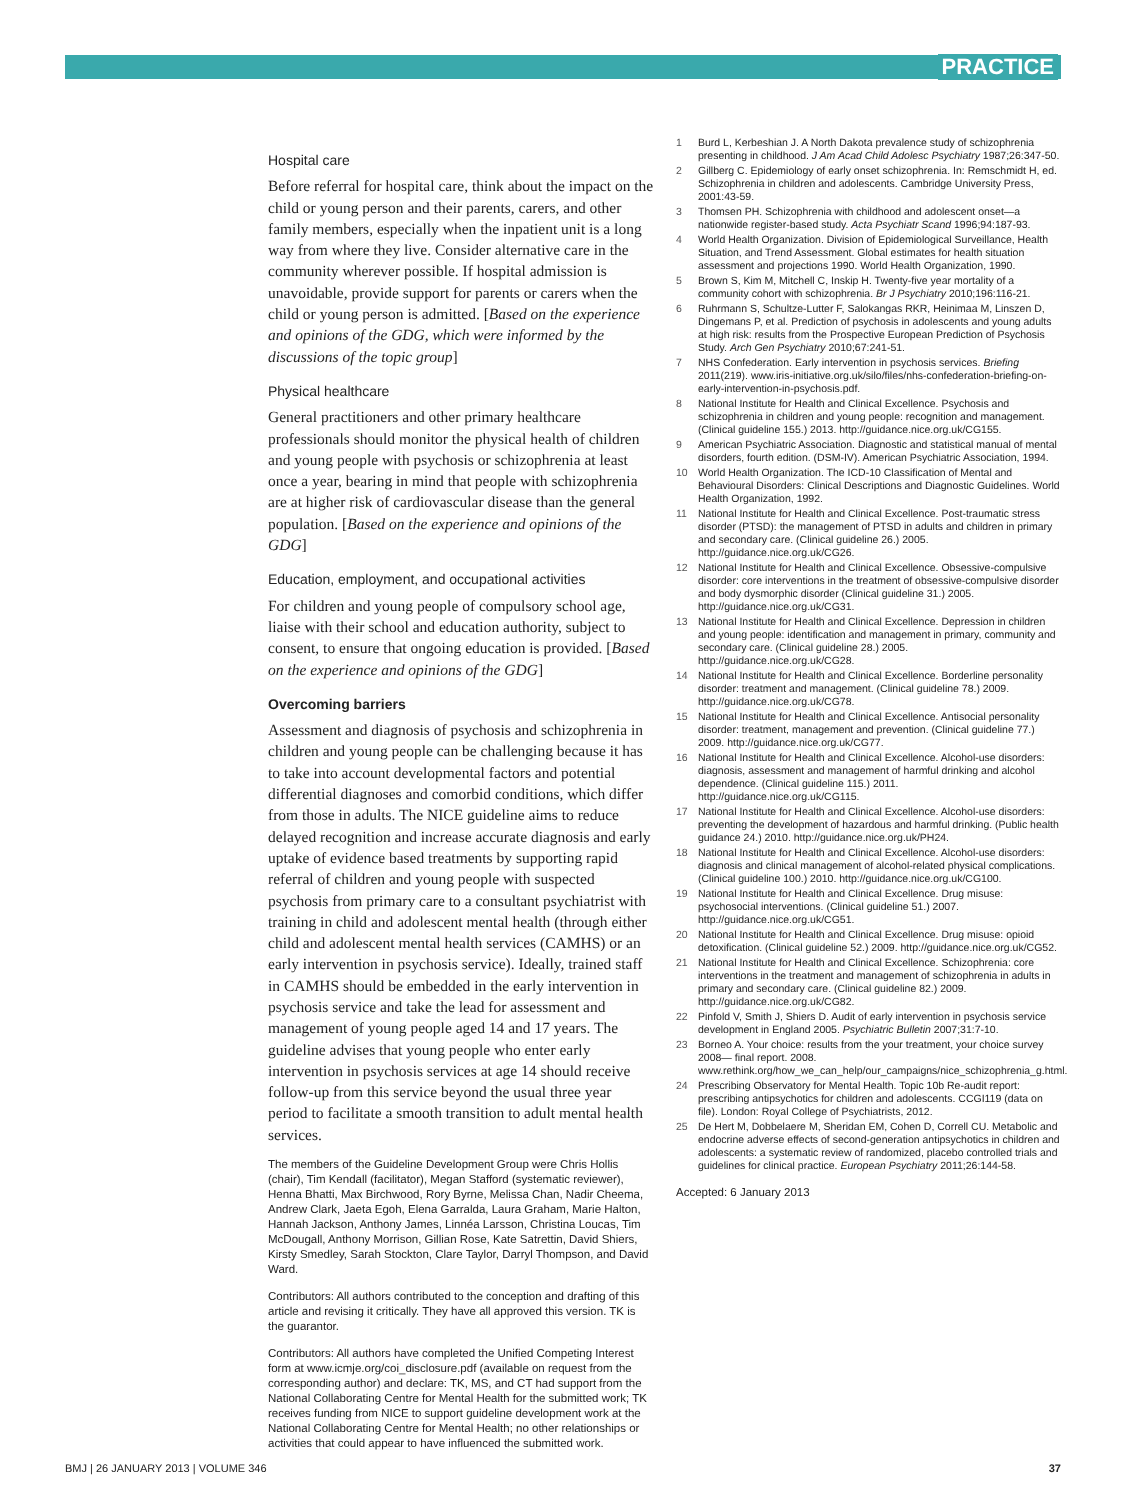PRACTICE
Hospital care
Before referral for hospital care, think about the impact on the child or young person and their parents, carers, and other family members, especially when the inpatient unit is a long way from where they live. Consider alternative care in the community wherever possible. If hospital admission is unavoidable, provide support for parents or carers when the child or young person is admitted. [Based on the experience and opinions of the GDG, which were informed by the discussions of the topic group]
Physical healthcare
General practitioners and other primary healthcare professionals should monitor the physical health of children and young people with psychosis or schizophrenia at least once a year, bearing in mind that people with schizophrenia are at higher risk of cardiovascular disease than the general population. [Based on the experience and opinions of the GDG]
Education, employment, and occupational activities
For children and young people of compulsory school age, liaise with their school and education authority, subject to consent, to ensure that ongoing education is provided. [Based on the experience and opinions of the GDG]
Overcoming barriers
Assessment and diagnosis of psychosis and schizophrenia in children and young people can be challenging because it has to take into account developmental factors and potential differential diagnoses and comorbid conditions, which differ from those in adults. The NICE guideline aims to reduce delayed recognition and increase accurate diagnosis and early uptake of evidence based treatments by supporting rapid referral of children and young people with suspected psychosis from primary care to a consultant psychiatrist with training in child and adolescent mental health (through either child and adolescent mental health services (CAMHS) or an early intervention in psychosis service). Ideally, trained staff in CAMHS should be embedded in the early intervention in psychosis service and take the lead for assessment and management of young people aged 14 and 17 years. The guideline advises that young people who enter early intervention in psychosis services at age 14 should receive follow-up from this service beyond the usual three year period to facilitate a smooth transition to adult mental health services.
The members of the Guideline Development Group were Chris Hollis (chair), Tim Kendall (facilitator), Megan Stafford (systematic reviewer), Henna Bhatti, Max Birchwood, Rory Byrne, Melissa Chan, Nadir Cheema, Andrew Clark, Jaeta Egoh, Elena Garralda, Laura Graham, Marie Halton, Hannah Jackson, Anthony James, Linnéa Larsson, Christina Loucas, Tim McDougall, Anthony Morrison, Gillian Rose, Kate Satrettin, David Shiers, Kirsty Smedley, Sarah Stockton, Clare Taylor, Darryl Thompson, and David Ward.
Contributors: All authors contributed to the conception and drafting of this article and revising it critically. They have all approved this version. TK is the guarantor.
Contributors: All authors have completed the Unified Competing Interest form at www.icmje.org/coi_disclosure.pdf (available on request from the corresponding author) and declare: TK, MS, and CT had support from the National Collaborating Centre for Mental Health for the submitted work; TK receives funding from NICE to support guideline development work at the National Collaborating Centre for Mental Health; no other relationships or activities that could appear to have influenced the submitted work.
1 Burd L, Kerbeshian J. A North Dakota prevalence study of schizophrenia presenting in childhood. J Am Acad Child Adolesc Psychiatry 1987;26:347-50.
2 Gillberg C. Epidemiology of early onset schizophrenia. In: Remschmidt H, ed. Schizophrenia in children and adolescents. Cambridge University Press, 2001:43-59.
3 Thomsen PH. Schizophrenia with childhood and adolescent onset—a nationwide register-based study. Acta Psychiatr Scand 1996;94:187-93.
4 World Health Organization. Division of Epidemiological Surveillance, Health Situation, and Trend Assessment. Global estimates for health situation assessment and projections 1990. World Health Organization, 1990.
5 Brown S, Kim M, Mitchell C, Inskip H. Twenty-five year mortality of a community cohort with schizophrenia. Br J Psychiatry 2010;196:116-21.
6 Ruhrmann S, Schultze-Lutter F, Salokangas RKR, Heinimaa M, Linszen D, Dingemans P, et al. Prediction of psychosis in adolescents and young adults at high risk: results from the Prospective European Prediction of Psychosis Study. Arch Gen Psychiatry 2010;67:241-51.
7 NHS Confederation. Early intervention in psychosis services. Briefing 2011(219). www.iris-initiative.org.uk/silo/files/nhs-confederation-briefing-on-early-intervention-in-psychosis.pdf.
8 National Institute for Health and Clinical Excellence. Psychosis and schizophrenia in children and young people: recognition and management. (Clinical guideline 155.) 2013. http://guidance.nice.org.uk/CG155.
9 American Psychiatric Association. Diagnostic and statistical manual of mental disorders, fourth edition. (DSM-IV). American Psychiatric Association, 1994.
10 World Health Organization. The ICD-10 Classification of Mental and Behavioural Disorders: Clinical Descriptions and Diagnostic Guidelines. World Health Organization, 1992.
11 National Institute for Health and Clinical Excellence. Post-traumatic stress disorder (PTSD): the management of PTSD in adults and children in primary and secondary care. (Clinical guideline 26.) 2005. http://guidance.nice.org.uk/CG26.
12 National Institute for Health and Clinical Excellence. Obsessive-compulsive disorder: core interventions in the treatment of obsessive-compulsive disorder and body dysmorphic disorder (Clinical guideline 31.) 2005. http://guidance.nice.org.uk/CG31.
13 National Institute for Health and Clinical Excellence. Depression in children and young people: identification and management in primary, community and secondary care. (Clinical guideline 28.) 2005. http://guidance.nice.org.uk/CG28.
14 National Institute for Health and Clinical Excellence. Borderline personality disorder: treatment and management. (Clinical guideline 78.) 2009. http://guidance.nice.org.uk/CG78.
15 National Institute for Health and Clinical Excellence. Antisocial personality disorder: treatment, management and prevention. (Clinical guideline 77.) 2009. http://guidance.nice.org.uk/CG77.
16 National Institute for Health and Clinical Excellence. Alcohol-use disorders: diagnosis, assessment and management of harmful drinking and alcohol dependence. (Clinical guideline 115.) 2011. http://guidance.nice.org.uk/CG115.
17 National Institute for Health and Clinical Excellence. Alcohol-use disorders: preventing the development of hazardous and harmful drinking. (Public health guidance 24.) 2010. http://guidance.nice.org.uk/PH24.
18 National Institute for Health and Clinical Excellence. Alcohol-use disorders: diagnosis and clinical management of alcohol-related physical complications. (Clinical guideline 100.) 2010. http://guidance.nice.org.uk/CG100.
19 National Institute for Health and Clinical Excellence. Drug misuse: psychosocial interventions. (Clinical guideline 51.) 2007. http://guidance.nice.org.uk/CG51.
20 National Institute for Health and Clinical Excellence. Drug misuse: opioid detoxification. (Clinical guideline 52.) 2009. http://guidance.nice.org.uk/CG52.
21 National Institute for Health and Clinical Excellence. Schizophrenia: core interventions in the treatment and management of schizophrenia in adults in primary and secondary care. (Clinical guideline 82.) 2009. http://guidance.nice.org.uk/CG82.
22 Pinfold V, Smith J, Shiers D. Audit of early intervention in psychosis service development in England 2005. Psychiatric Bulletin 2007;31:7-10.
23 Borneo A. Your choice: results from the your treatment, your choice survey 2008— final report. 2008. www.rethink.org/how_we_can_help/our_campaigns/nice_schizophrenia_g.html.
24 Prescribing Observatory for Mental Health. Topic 10b Re-audit report: prescribing antipsychotics for children and adolescents. CCGI119 (data on file). London: Royal College of Psychiatrists, 2012.
25 De Hert M, Dobbelaere M, Sheridan EM, Cohen D, Correll CU. Metabolic and endocrine adverse effects of second-generation antipsychotics in children and adolescents: a systematic review of randomized, placebo controlled trials and guidelines for clinical practice. European Psychiatry 2011;26:144-58.
Accepted: 6 January 2013
BMJ | 26 JANUARY 2013 | VOLUME 346 37